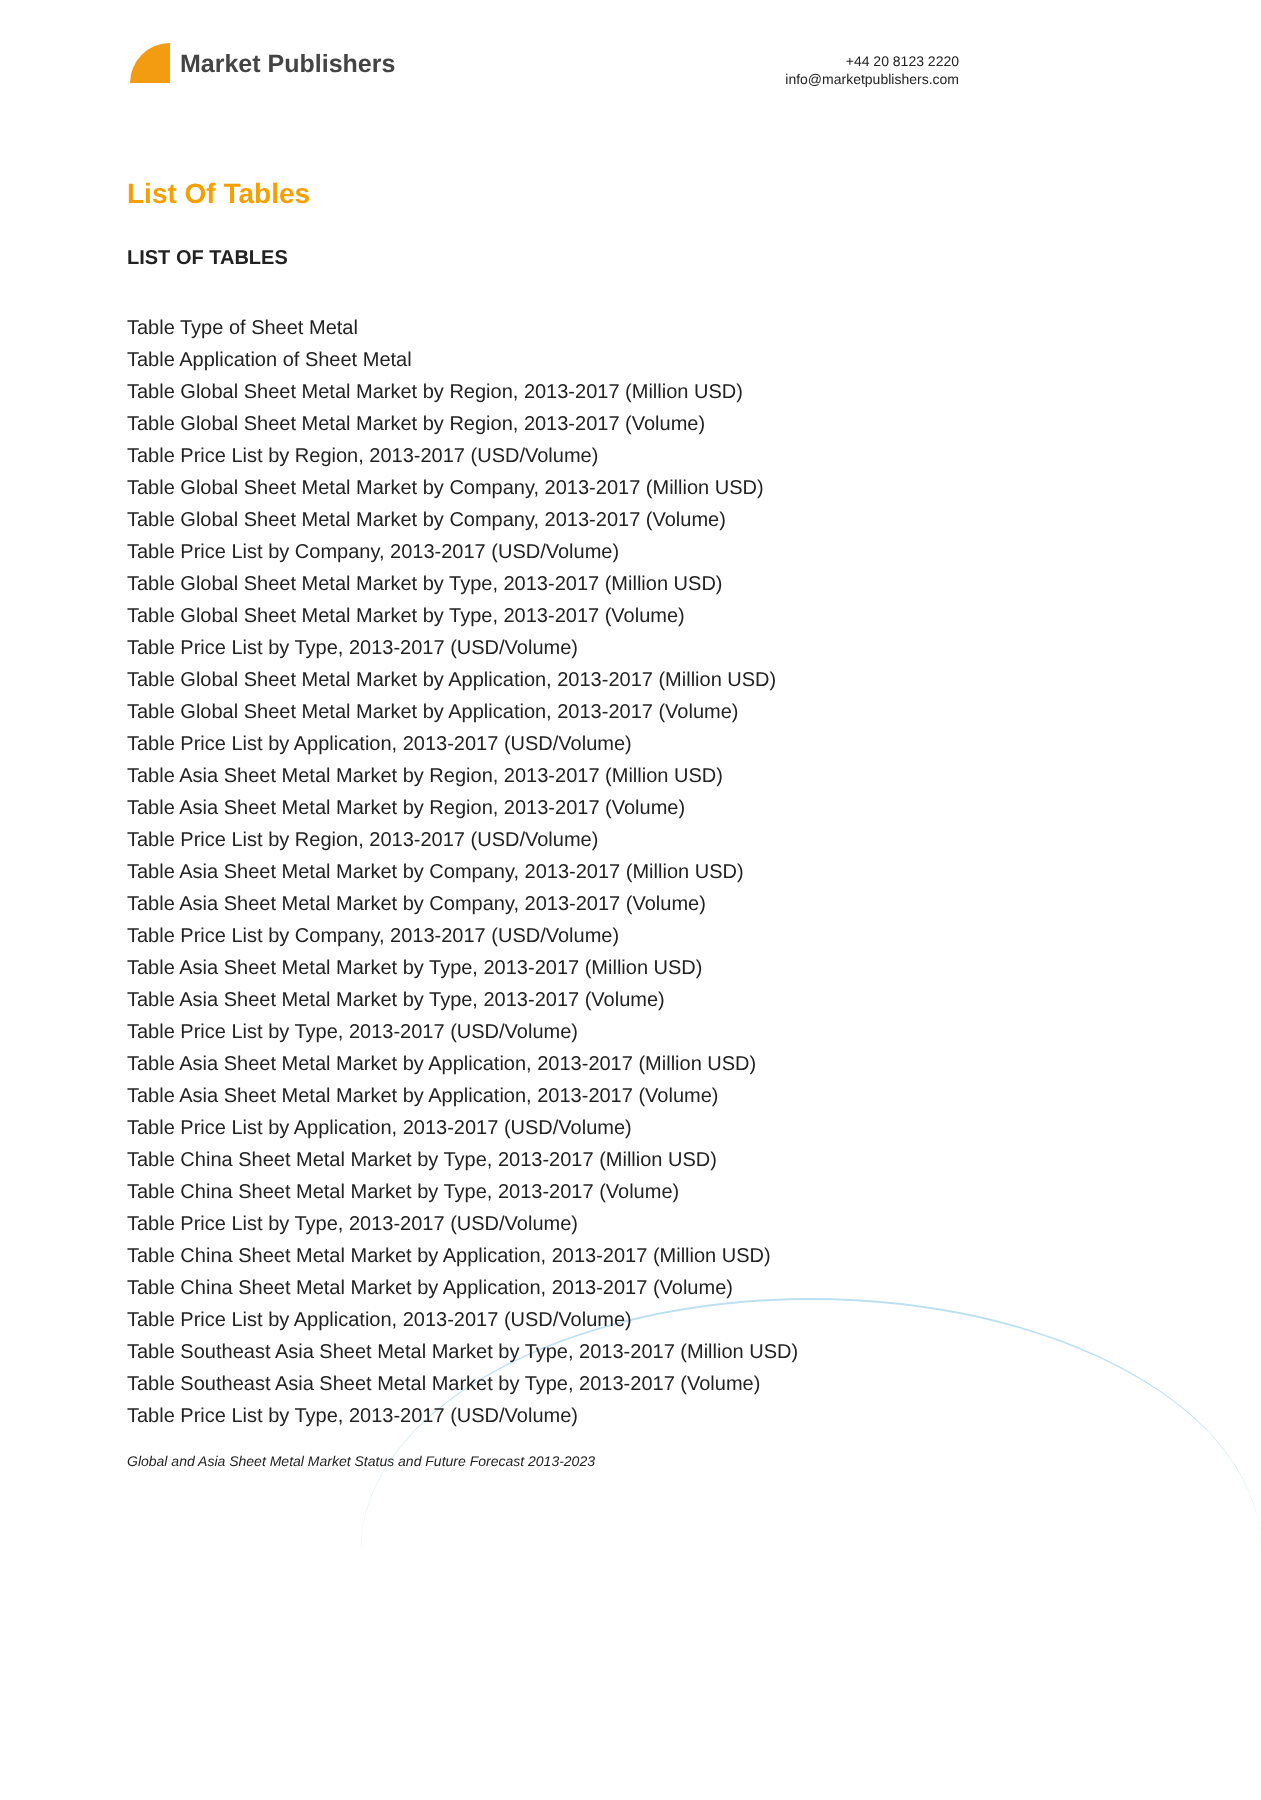Market Publishers
+44 20 8123 2220
info@marketpublishers.com
List Of Tables
LIST OF TABLES
Table Type of Sheet Metal
Table Application of Sheet Metal
Table Global Sheet Metal Market by Region, 2013-2017 (Million USD)
Table Global Sheet Metal Market by Region, 2013-2017 (Volume)
Table Price List by Region, 2013-2017 (USD/Volume)
Table Global Sheet Metal Market by Company, 2013-2017 (Million USD)
Table Global Sheet Metal Market by Company, 2013-2017 (Volume)
Table Price List by Company, 2013-2017 (USD/Volume)
Table Global Sheet Metal Market by Type, 2013-2017 (Million USD)
Table Global Sheet Metal Market by Type, 2013-2017 (Volume)
Table Price List by Type, 2013-2017 (USD/Volume)
Table Global Sheet Metal Market by Application, 2013-2017 (Million USD)
Table Global Sheet Metal Market by Application, 2013-2017 (Volume)
Table Price List by Application, 2013-2017 (USD/Volume)
Table Asia Sheet Metal Market by Region, 2013-2017 (Million USD)
Table Asia Sheet Metal Market by Region, 2013-2017 (Volume)
Table Price List by Region, 2013-2017 (USD/Volume)
Table Asia Sheet Metal Market by Company, 2013-2017 (Million USD)
Table Asia Sheet Metal Market by Company, 2013-2017 (Volume)
Table Price List by Company, 2013-2017 (USD/Volume)
Table Asia Sheet Metal Market by Type, 2013-2017 (Million USD)
Table Asia Sheet Metal Market by Type, 2013-2017 (Volume)
Table Price List by Type, 2013-2017 (USD/Volume)
Table Asia Sheet Metal Market by Application, 2013-2017 (Million USD)
Table Asia Sheet Metal Market by Application, 2013-2017 (Volume)
Table Price List by Application, 2013-2017 (USD/Volume)
Table China Sheet Metal Market by Type, 2013-2017 (Million USD)
Table China Sheet Metal Market by Type, 2013-2017 (Volume)
Table Price List by Type, 2013-2017 (USD/Volume)
Table China Sheet Metal Market by Application, 2013-2017 (Million USD)
Table China Sheet Metal Market by Application, 2013-2017 (Volume)
Table Price List by Application, 2013-2017 (USD/Volume)
Table Southeast Asia Sheet Metal Market by Type, 2013-2017 (Million USD)
Table Southeast Asia Sheet Metal Market by Type, 2013-2017 (Volume)
Table Price List by Type, 2013-2017 (USD/Volume)
Global and Asia Sheet Metal Market Status and Future Forecast 2013-2023